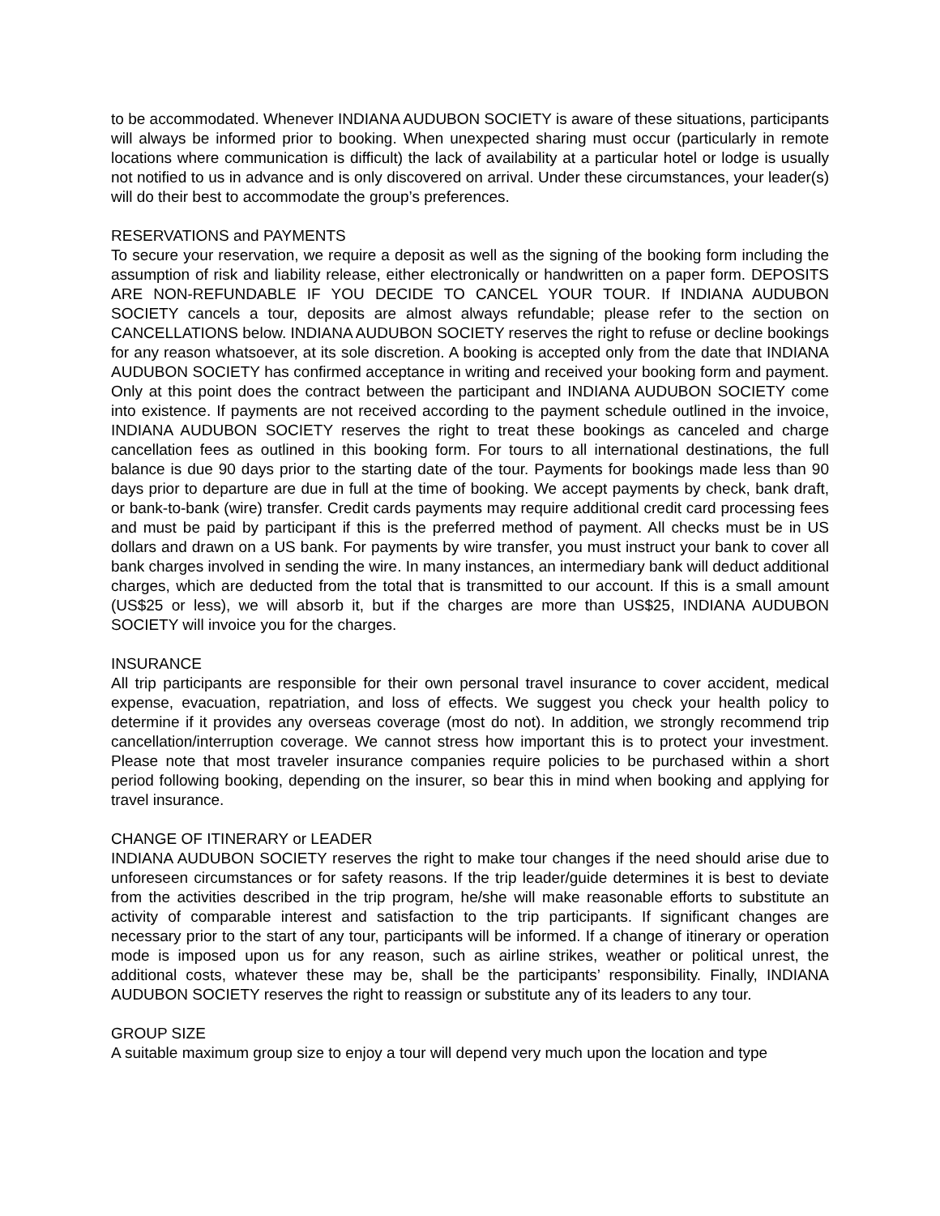to be accommodated. Whenever INDIANA AUDUBON SOCIETY is aware of these situations, participants will always be informed prior to booking. When unexpected sharing must occur (particularly in remote locations where communication is difficult) the lack of availability at a particular hotel or lodge is usually not notified to us in advance and is only discovered on arrival. Under these circumstances, your leader(s) will do their best to accommodate the group’s preferences.
RESERVATIONS and PAYMENTS
To secure your reservation, we require a deposit as well as the signing of the booking form including the assumption of risk and liability release, either electronically or handwritten on a paper form. DEPOSITS ARE NON-REFUNDABLE IF YOU DECIDE TO CANCEL YOUR TOUR. If INDIANA AUDUBON SOCIETY cancels a tour, deposits are almost always refundable; please refer to the section on CANCELLATIONS below. INDIANA AUDUBON SOCIETY reserves the right to refuse or decline bookings for any reason whatsoever, at its sole discretion. A booking is accepted only from the date that INDIANA AUDUBON SOCIETY has confirmed acceptance in writing and received your booking form and payment. Only at this point does the contract between the participant and INDIANA AUDUBON SOCIETY come into existence. If payments are not received according to the payment schedule outlined in the invoice, INDIANA AUDUBON SOCIETY reserves the right to treat these bookings as canceled and charge cancellation fees as outlined in this booking form. For tours to all international destinations, the full balance is due 90 days prior to the starting date of the tour. Payments for bookings made less than 90 days prior to departure are due in full at the time of booking. We accept payments by check, bank draft, or bank-to-bank (wire) transfer. Credit cards payments may require additional credit card processing fees and must be paid by participant if this is the preferred method of payment. All checks must be in US dollars and drawn on a US bank. For payments by wire transfer, you must instruct your bank to cover all bank charges involved in sending the wire. In many instances, an intermediary bank will deduct additional charges, which are deducted from the total that is transmitted to our account. If this is a small amount (US$25 or less), we will absorb it, but if the charges are more than US$25, INDIANA AUDUBON SOCIETY will invoice you for the charges.
INSURANCE
All trip participants are responsible for their own personal travel insurance to cover accident, medical expense, evacuation, repatriation, and loss of effects. We suggest you check your health policy to determine if it provides any overseas coverage (most do not). In addition, we strongly recommend trip cancellation/interruption coverage. We cannot stress how important this is to protect your investment. Please note that most traveler insurance companies require policies to be purchased within a short period following booking, depending on the insurer, so bear this in mind when booking and applying for travel insurance.
CHANGE OF ITINERARY or LEADER
INDIANA AUDUBON SOCIETY reserves the right to make tour changes if the need should arise due to unforeseen circumstances or for safety reasons. If the trip leader/guide determines it is best to deviate from the activities described in the trip program, he/she will make reasonable efforts to substitute an activity of comparable interest and satisfaction to the trip participants. If significant changes are necessary prior to the start of any tour, participants will be informed. If a change of itinerary or operation mode is imposed upon us for any reason, such as airline strikes, weather or political unrest, the additional costs, whatever these may be, shall be the participants’ responsibility. Finally, INDIANA AUDUBON SOCIETY reserves the right to reassign or substitute any of its leaders to any tour.
GROUP SIZE
A suitable maximum group size to enjoy a tour will depend very much upon the location and type